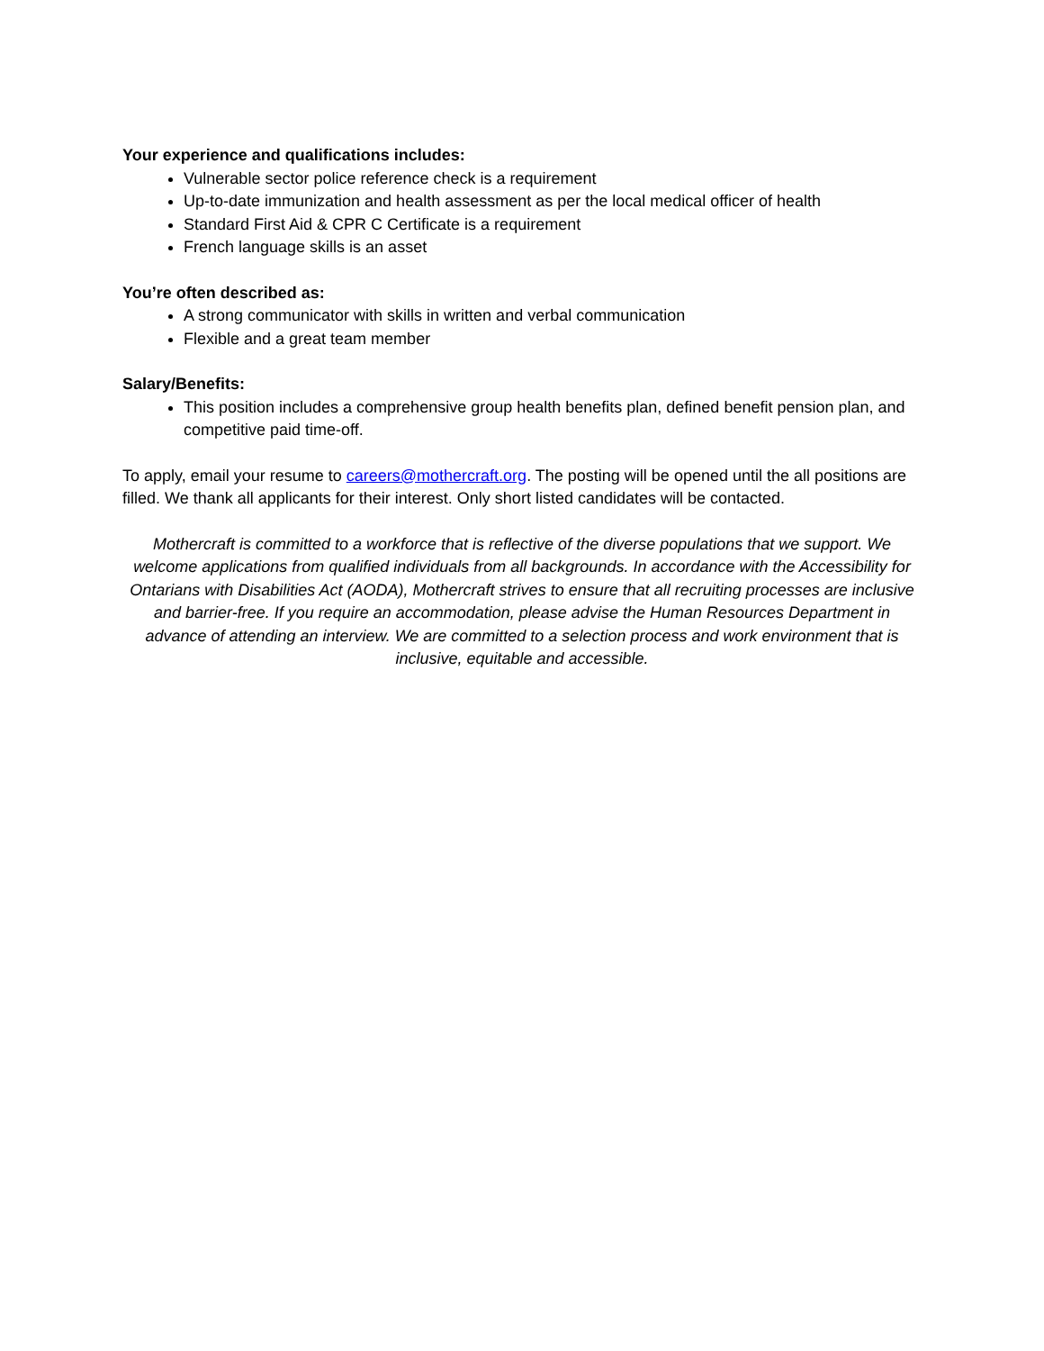Your experience and qualifications includes:
Vulnerable sector police reference check is a requirement
Up-to-date immunization and health assessment as per the local medical officer of health
Standard First Aid & CPR C Certificate is a requirement
French language skills is an asset
You’re often described as:
A strong communicator with skills in written and verbal communication
Flexible and a great team member
Salary/Benefits:
This position includes a comprehensive group health benefits plan, defined benefit pension plan, and competitive paid time-off.
To apply, email your resume to careers@mothercraft.org. The posting will be opened until the all positions are filled. We thank all applicants for their interest. Only short listed candidates will be contacted.
Mothercraft is committed to a workforce that is reflective of the diverse populations that we support. We welcome applications from qualified individuals from all backgrounds. In accordance with the Accessibility for Ontarians with Disabilities Act (AODA), Mothercraft strives to ensure that all recruiting processes are inclusive and barrier-free. If you require an accommodation, please advise the Human Resources Department in advance of attending an interview. We are committed to a selection process and work environment that is inclusive, equitable and accessible.